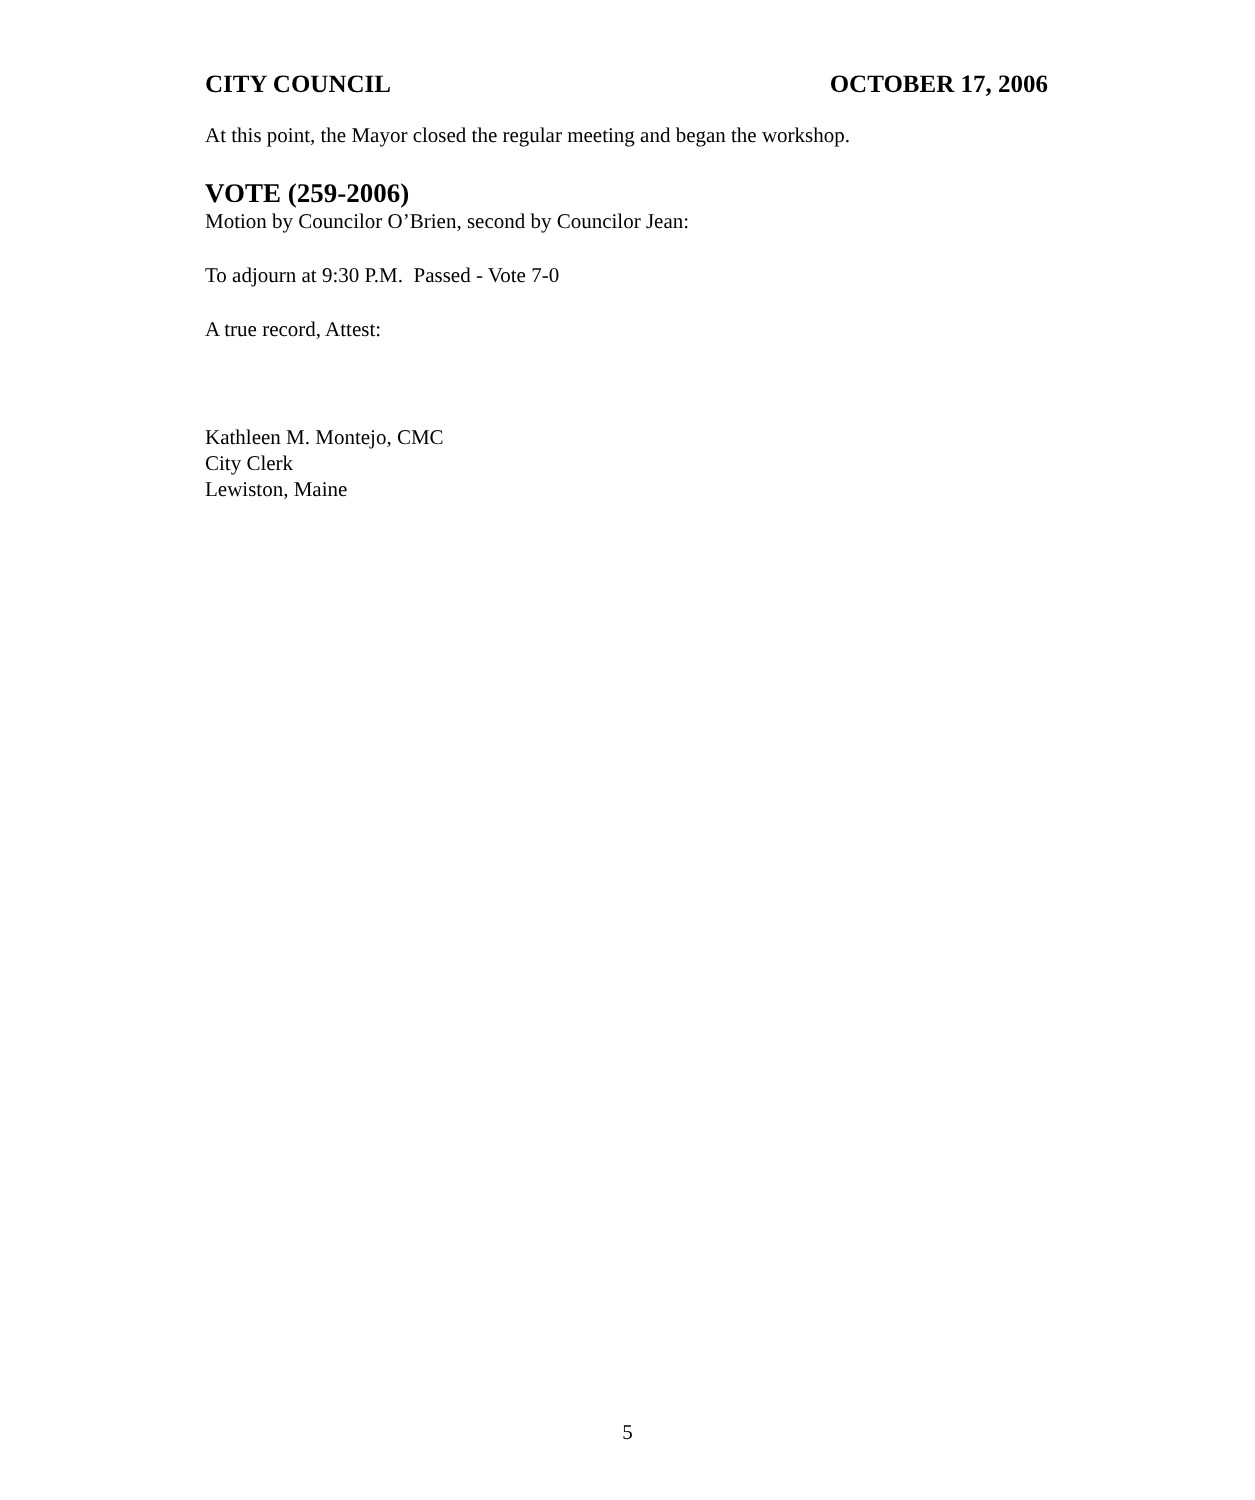CITY COUNCIL OCTOBER 17, 2006
At this point, the Mayor closed the regular meeting and began the workshop.
VOTE (259-2006)
Motion by Councilor O’Brien, second by Councilor Jean:
To adjourn at 9:30 P.M. Passed - Vote 7-0
A true record, Attest:
Kathleen M. Montejo, CMC
City Clerk
Lewiston, Maine
5